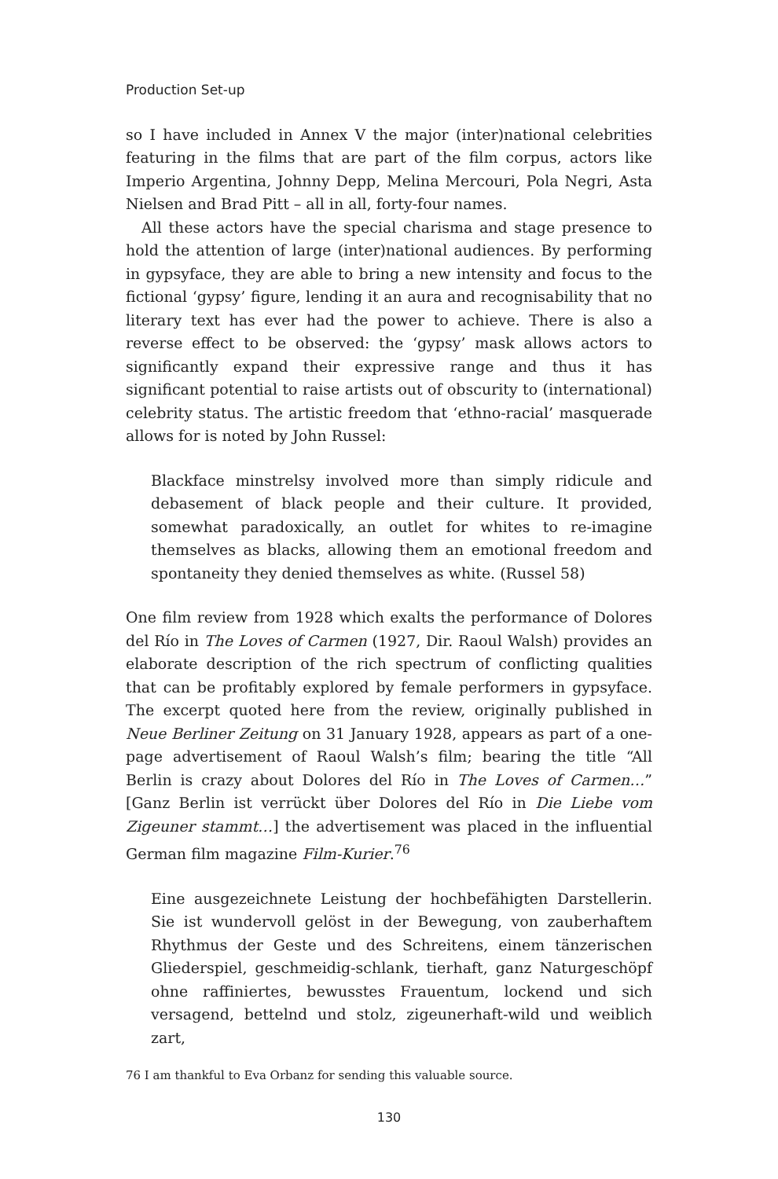Production Set-up
so I have included in Annex V the major (inter)national celebrities featuring in the films that are part of the film corpus, actors like Imperio Argentina, Johnny Depp, Melina Mercouri, Pola Negri, Asta Nielsen and Brad Pitt – all in all, forty-four names.
All these actors have the special charisma and stage presence to hold the attention of large (inter)national audiences. By performing in gypsyface, they are able to bring a new intensity and focus to the fictional ‘gypsy’ figure, lending it an aura and recognisability that no literary text has ever had the power to achieve. There is also a reverse effect to be observed: the ‘gypsy’ mask allows actors to significantly expand their expressive range and thus it has significant potential to raise artists out of obscurity to (international) celebrity status. The artistic freedom that ‘ethno-racial’ masquerade allows for is noted by John Russel:
Blackface minstrelsy involved more than simply ridicule and debasement of black people and their culture. It provided, somewhat paradoxically, an outlet for whites to re-imagine themselves as blacks, allowing them an emotional freedom and spontaneity they denied themselves as white. (Russel 58)
One film review from 1928 which exalts the performance of Dolores del Río in The Loves of Carmen (1927, Dir. Raoul Walsh) provides an elaborate description of the rich spectrum of conflicting qualities that can be profitably explored by female performers in gypsyface. The excerpt quoted here from the review, originally published in Neue Berliner Zeitung on 31 January 1928, appears as part of a one-page advertisement of Raoul Walsh’s film; bearing the title “All Berlin is crazy about Dolores del Río in The Loves of Carmen…” [Ganz Berlin ist verrückt über Dolores del Río in Die Liebe vom Zigeuner stammt…] the advertisement was placed in the influential German film magazine Film-Kurier.<sup>76</sup>
Eine ausgezeichnete Leistung der hochbefähigten Darstellerin. Sie ist wundervoll gelöst in der Bewegung, von zauberhaftem Rhythmus der Geste und des Schreitens, einem tänzerischen Gliederspiel, geschmeidig-schlank, tierhaft, ganz Naturgeschöpf ohne raffiniertes, bewusstes Frauentum, lockend und sich versagend, bettelnd und stolz, zigeunerhaft-wild und weiblich zart,
76 I am thankful to Eva Orbanz for sending this valuable source.
130